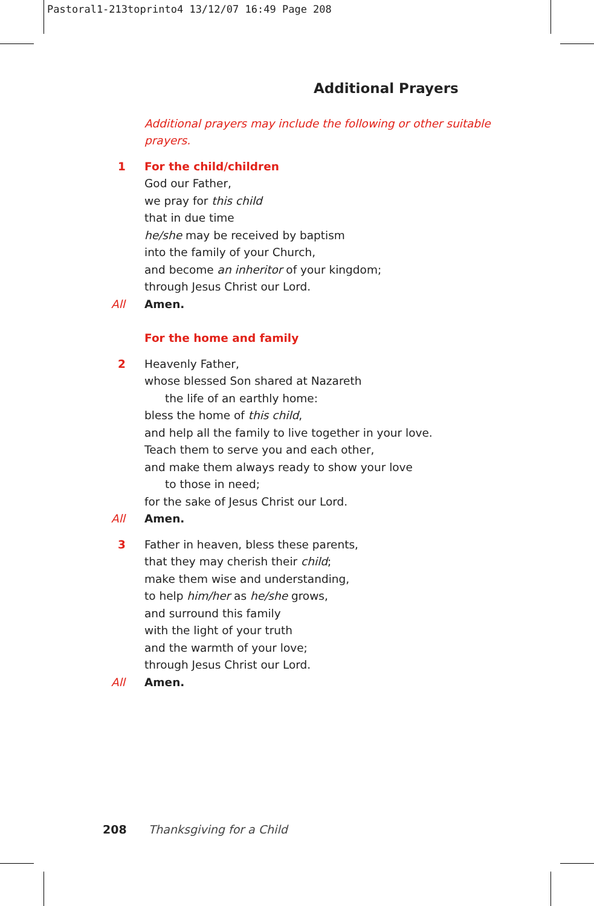Pastoral1-213toprinto4 13/12/07 16:49 Page 208
Additional Prayers
Additional prayers may include the following or other suitable prayers.
1 For the child/children
God our Father,
we pray for this child
that in due time
he/she may be received by baptism
into the family of your Church,
and become an inheritor of your kingdom;
through Jesus Christ our Lord.
All Amen.
For the home and family
2 Heavenly Father,
whose blessed Son shared at Nazareth
the life of an earthly home:
bless the home of this child,
and help all the family to live together in your love.
Teach them to serve you and each other,
and make them always ready to show your love
to those in need;
for the sake of Jesus Christ our Lord.
All Amen.
3 Father in heaven, bless these parents,
that they may cherish their child;
make them wise and understanding,
to help him/her as he/she grows,
and surround this family
with the light of your truth
and the warmth of your love;
through Jesus Christ our Lord.
All Amen.
208 Thanksgiving for a Child